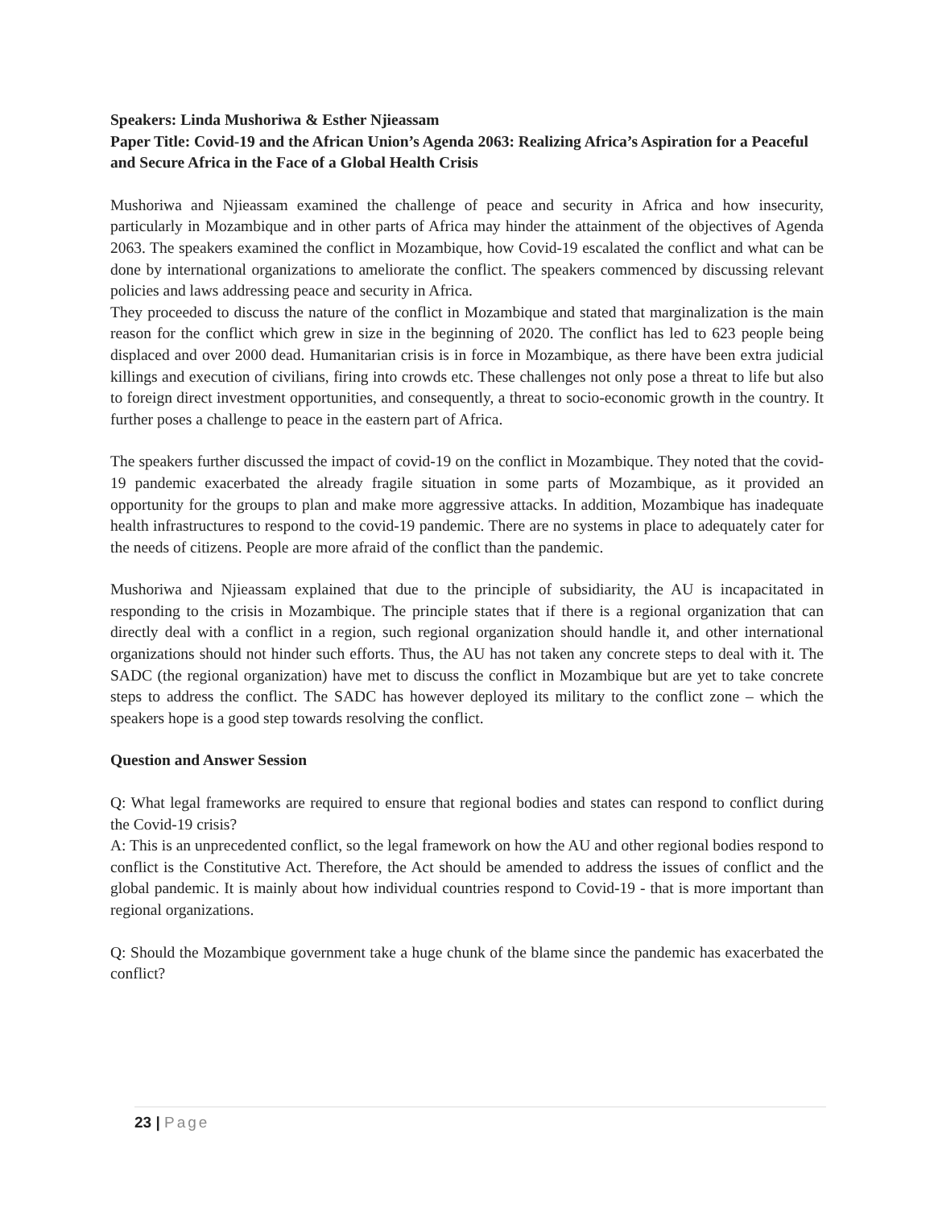Speakers: Linda Mushoriwa & Esther Njieassam
Paper Title: Covid-19 and the African Union’s Agenda 2063: Realizing Africa’s Aspiration for a Peaceful and Secure Africa in the Face of a Global Health Crisis
Mushoriwa and Njieassam examined the challenge of peace and security in Africa and how insecurity, particularly in Mozambique and in other parts of Africa may hinder the attainment of the objectives of Agenda 2063. The speakers examined the conflict in Mozambique, how Covid-19 escalated the conflict and what can be done by international organizations to ameliorate the conflict. The speakers commenced by discussing relevant policies and laws addressing peace and security in Africa.
They proceeded to discuss the nature of the conflict in Mozambique and stated that marginalization is the main reason for the conflict which grew in size in the beginning of 2020. The conflict has led to 623 people being displaced and over 2000 dead. Humanitarian crisis is in force in Mozambique, as there have been extra judicial killings and execution of civilians, firing into crowds etc. These challenges not only pose a threat to life but also to foreign direct investment opportunities, and consequently, a threat to socio-economic growth in the country. It further poses a challenge to peace in the eastern part of Africa.
The speakers further discussed the impact of covid-19 on the conflict in Mozambique. They noted that the covid-19 pandemic exacerbated the already fragile situation in some parts of Mozambique, as it provided an opportunity for the groups to plan and make more aggressive attacks. In addition, Mozambique has inadequate health infrastructures to respond to the covid-19 pandemic. There are no systems in place to adequately cater for the needs of citizens. People are more afraid of the conflict than the pandemic.
Mushoriwa and Njieassam explained that due to the principle of subsidiarity, the AU is incapacitated in responding to the crisis in Mozambique. The principle states that if there is a regional organization that can directly deal with a conflict in a region, such regional organization should handle it, and other international organizations should not hinder such efforts. Thus, the AU has not taken any concrete steps to deal with it. The SADC (the regional organization) have met to discuss the conflict in Mozambique but are yet to take concrete steps to address the conflict. The SADC has however deployed its military to the conflict zone – which the speakers hope is a good step towards resolving the conflict.
Question and Answer Session
Q: What legal frameworks are required to ensure that regional bodies and states can respond to conflict during the Covid-19 crisis?
A: This is an unprecedented conflict, so the legal framework on how the AU and other regional bodies respond to conflict is the Constitutive Act. Therefore, the Act should be amended to address the issues of conflict and the global pandemic. It is mainly about how individual countries respond to Covid-19 - that is more important than regional organizations.
Q: Should the Mozambique government take a huge chunk of the blame since the pandemic has exacerbated the conflict?
23 | Page